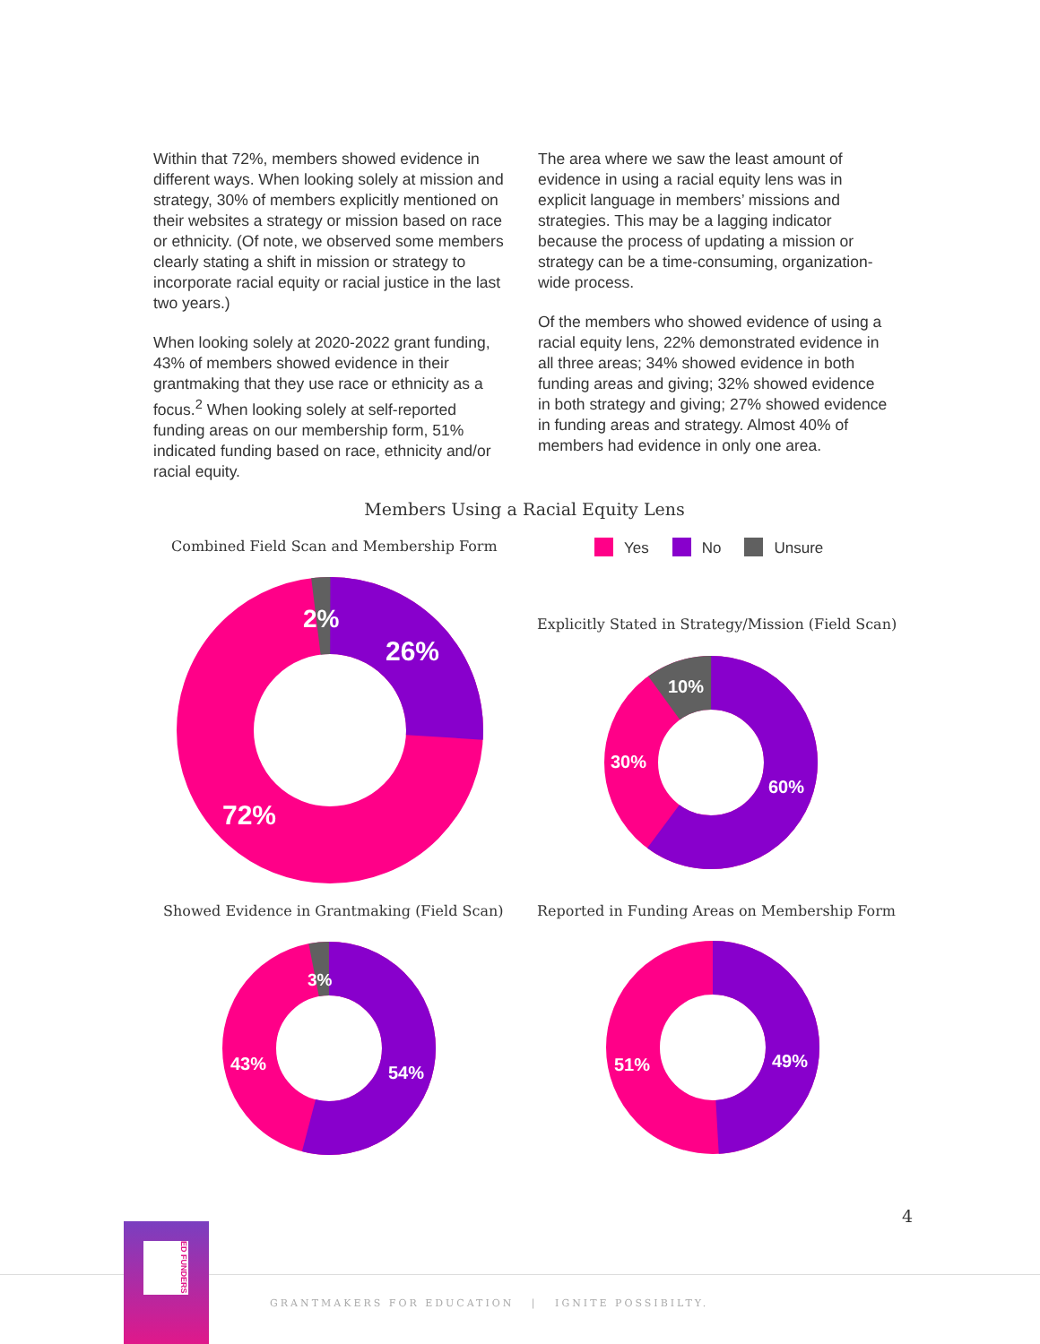Within that 72%, members showed evidence in different ways. When looking solely at mission and strategy, 30% of members explicitly mentioned on their websites a strategy or mission based on race or ethnicity. (Of note, we observed some members clearly stating a shift in mission or strategy to incorporate racial equity or racial justice in the last two years.)
When looking solely at 2020-2022 grant funding, 43% of members showed evidence in their grantmaking that they use race or ethnicity as a focus.<sup>2</sup> When looking solely at self-reported funding areas on our membership form, 51% indicated funding based on race, ethnicity and/or racial equity.
The area where we saw the least amount of evidence in using a racial equity lens was in explicit language in members’ missions and strategies. This may be a lagging indicator because the process of updating a mission or strategy can be a time-consuming, organization-wide process.
Of the members who showed evidence of using a racial equity lens, 22% demonstrated evidence in all three areas; 34% showed evidence in both funding areas and giving; 32% showed evidence in both strategy and giving; 27% showed evidence in funding areas and strategy. Almost 40% of members had evidence in only one area.
Members Using a Racial Equity Lens
Combined Field Scan and Membership Form
Yes No Unsure
Explicitly Stated in Strategy/Mission (Field Scan)
Showed Evidence in Grantmaking (Field Scan)
Reported in Funding Areas on Membership Form
2%
26%
72%
10%
60%
30%
3%
54%
43%
49%
51%
4
ED FUNDERS
GRANTMAKERS FOR EDUCATION | IGNITE POSSIBILTY.